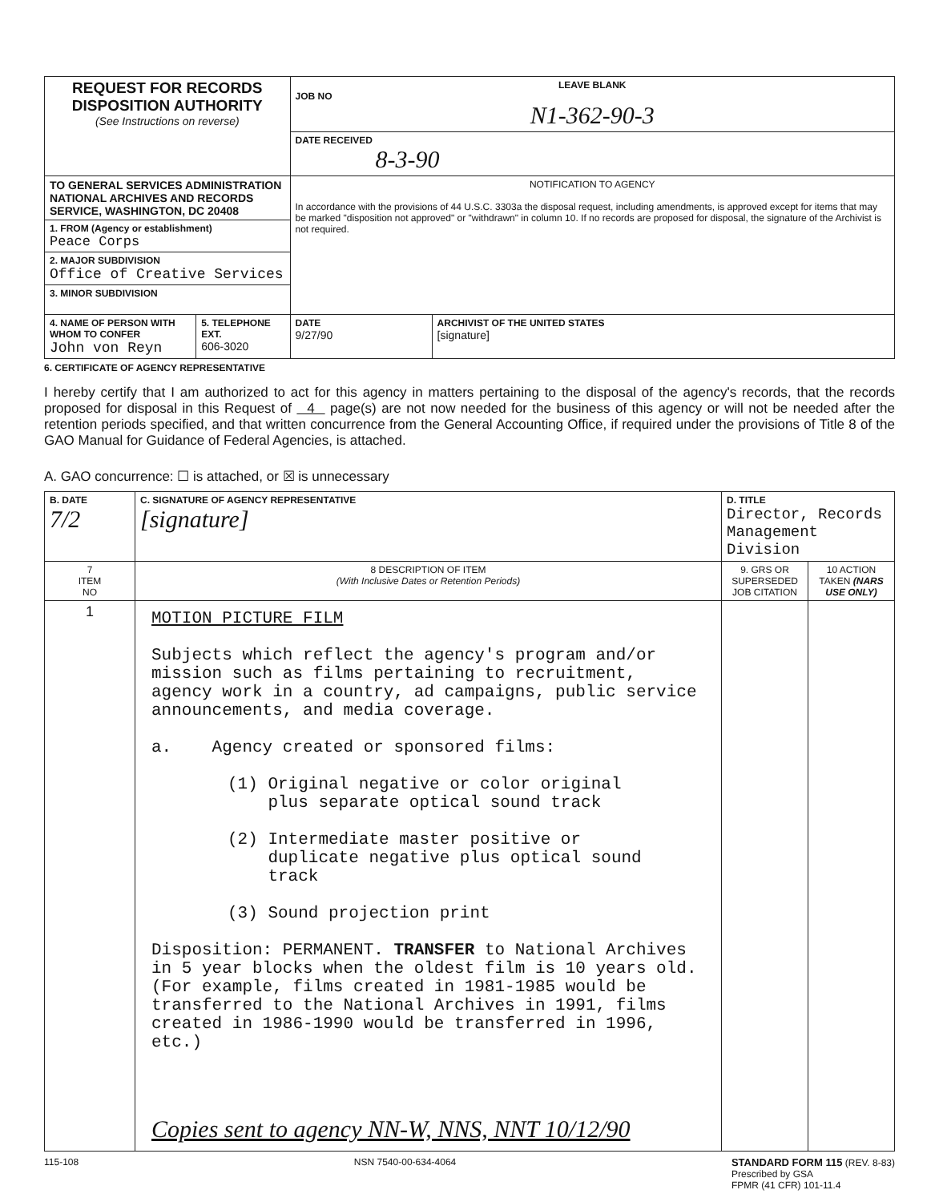| REQUEST FOR RECORDS DISPOSITION AUTHORITY (See Instructions on reverse) | | LEAVE BLANK JOB NO N1-362-90-3 | |
| | | DATE RECEIVED 8-3-90 | |
| TO GENERAL SERVICES ADMINISTRATION NATIONAL ARCHIVES AND RECORDS SERVICE, WASHINGTON, DC 20408 | | NOTIFICATION TO AGENCY In accordance with the provisions of 44 U.S.C. 3303a the disposal request, including amendments, is approved except for items that may be marked "disposition not approved" or "withdrawn" in column 10. If no records are proposed for disposal, the signature of the Archivist is not required. | |
| 1. FROM (Agency or establishment) Peace Corps | | | |
| 2. MAJOR SUBDIVISION Office of Creative Services | | | |
| 3. MINOR SUBDIVISION | | | |
| 4. NAME OF PERSON WITH WHOM TO CONFER John von Reyn | 5. TELEPHONE EXT. 606-3020 | DATE 9/27/90 | ARCHIVIST OF THE UNITED STATES [signature] |
6. CERTIFICATE OF AGENCY REPRESENTATIVE
I hereby certify that I am authorized to act for this agency in matters pertaining to the disposal of the agency's records, that the records proposed for disposal in this Request of 4 page(s) are not now needed for the business of this agency or will not be needed after the retention periods specified, and that written concurrence from the General Accounting Office, if required under the provisions of Title 8 of the GAO Manual for Guidance of Federal Agencies, is attached.
A. GAO concurrence: ☐ is attached, or ☒ is unnecessary
| B. DATE 7/2 | C. SIGNATURE OF AGENCY REPRESENTATIVE [signature] | D. TITLE Director, Records Management Division | |
| 7 ITEM NO | 8 DESCRIPTION OF ITEM (With Inclusive Dates or Retention Periods) | 9. GRS OR SUPERSEDED JOB CITATION | 10 ACTION TAKEN (NARS USE ONLY) |
| 1 | MOTION PICTURE FILM Subjects which reflect the agency's program and/or mission such as films pertaining to recruitment, agency work in a country, ad campaigns, public service announcements, and media coverage. a. Agency created or sponsored films: (1) Original negative or color original plus separate optical sound track (2) Intermediate master positive or duplicate negative plus optical sound track (3) Sound projection print Disposition: PERMANENT. TRANSFER to National Archives in 5 year blocks when the oldest film is 10 years old. (For example, films created in 1981-1985 would be transferred to the National Archives in 1991, films created in 1986-1990 would be transferred in 1996, etc.) Copies sent to agency NN-W, NNS, NNT 10/12/90 | | |
115-108 NSN 7540-00-634-4064 STANDARD FORM 115 (REV. 8-83)
Prescribed by GSA
FPMR (41 CFR) 101-11.4